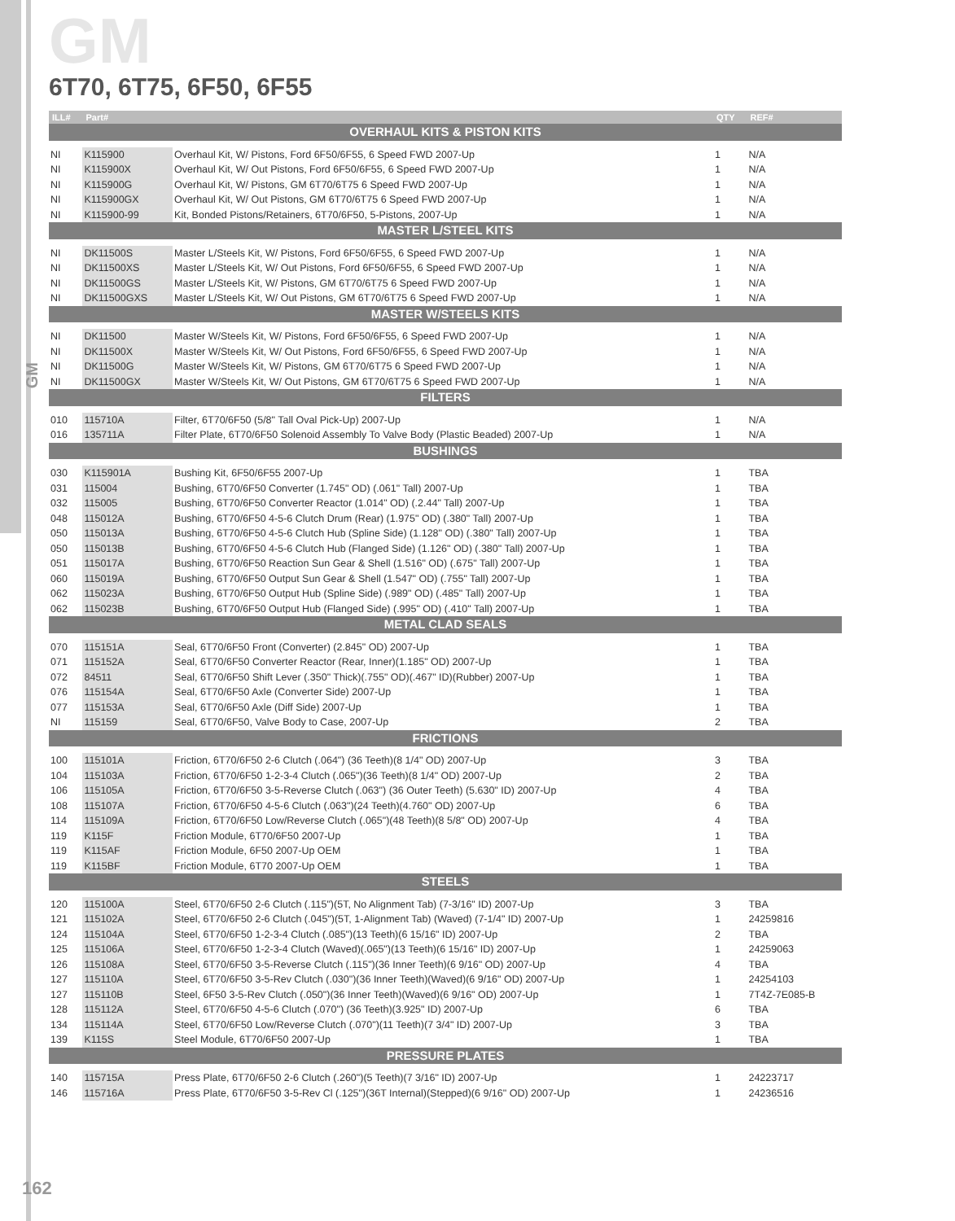GM
GM
6T70, 6T75, 6F50, 6F55
| ILL# | Part# | | QTY | REF# |
| --- | --- | --- | --- | --- |
| OVERHAUL KITS & PISTON KITS | | | | |
| NI | K115900 | Overhaul Kit, W/ Pistons, Ford 6F50/6F55, 6 Speed FWD 2007-Up | 1 | N/A |
| NI | K115900X | Overhaul Kit, W/ Out Pistons, Ford 6F50/6F55, 6 Speed FWD 2007-Up | 1 | N/A |
| NI | K115900G | Overhaul Kit, W/ Pistons, GM 6T70/6T75 6 Speed FWD 2007-Up | 1 | N/A |
| NI | K115900GX | Overhaul Kit, W/ Out Pistons, GM 6T70/6T75 6 Speed FWD 2007-Up | 1 | N/A |
| NI | K115900-99 | Kit, Bonded Pistons/Retainers, 6T70/6F50, 5-Pistons, 2007-Up | 1 | N/A |
| MASTER L/STEEL KITS | | | | |
| NI | DK11500S | Master L/Steels Kit, W/ Pistons, Ford 6F50/6F55, 6 Speed FWD 2007-Up | 1 | N/A |
| NI | DK11500XS | Master L/Steels Kit, W/ Out Pistons, Ford 6F50/6F55, 6 Speed FWD 2007-Up | 1 | N/A |
| NI | DK11500GS | Master L/Steels Kit, W/ Pistons, GM 6T70/6T75 6 Speed FWD 2007-Up | 1 | N/A |
| NI | DK11500GXS | Master L/Steels Kit, W/ Out Pistons, GM 6T70/6T75 6 Speed FWD 2007-Up | 1 | N/A |
| MASTER W/STEELS KITS | | | | |
| NI | DK11500 | Master W/Steels Kit, W/ Pistons, Ford 6F50/6F55, 6 Speed FWD 2007-Up | 1 | N/A |
| NI | DK11500X | Master W/Steels Kit, W/ Out Pistons, Ford 6F50/6F55, 6 Speed FWD 2007-Up | 1 | N/A |
| NI | DK11500G | Master W/Steels Kit, W/ Pistons, GM 6T70/6T75 6 Speed FWD 2007-Up | 1 | N/A |
| NI | DK11500GX | Master W/Steels Kit, W/ Out Pistons, GM 6T70/6T75 6 Speed FWD 2007-Up | 1 | N/A |
| FILTERS | | | | |
| 010 | 115710A | Filter, 6T70/6F50 (5/8" Tall Oval Pick-Up) 2007-Up | 1 | N/A |
| 016 | 135711A | Filter Plate, 6T70/6F50 Solenoid Assembly To Valve Body (Plastic Beaded) 2007-Up | 1 | N/A |
| BUSHINGS | | | | |
| 030 | K115901A | Bushing Kit, 6F50/6F55 2007-Up | 1 | TBA |
| 031 | 115004 | Bushing, 6T70/6F50 Converter (1.745" OD) (.061" Tall) 2007-Up | 1 | TBA |
| 032 | 115005 | Bushing, 6T70/6F50 Converter Reactor (1.014" OD) (.2.44" Tall) 2007-Up | 1 | TBA |
| 048 | 115012A | Bushing, 6T70/6F50 4-5-6 Clutch Drum (Rear) (1.975" OD) (.380" Tall) 2007-Up | 1 | TBA |
| 050 | 115013A | Bushing, 6T70/6F50 4-5-6 Clutch Hub (Spline Side) (1.128" OD) (.380" Tall) 2007-Up | 1 | TBA |
| 050 | 115013B | Bushing, 6T70/6F50 4-5-6 Clutch Hub (Flanged Side) (1.126" OD) (.380" Tall) 2007-Up | 1 | TBA |
| 051 | 115017A | Bushing, 6T70/6F50 Reaction Sun Gear & Shell (1.516" OD) (.675" Tall) 2007-Up | 1 | TBA |
| 060 | 115019A | Bushing, 6T70/6F50 Output Sun Gear & Shell (1.547" OD) (.755" Tall) 2007-Up | 1 | TBA |
| 062 | 115023A | Bushing, 6T70/6F50 Output Hub (Spline Side) (.989" OD) (.485" Tall) 2007-Up | 1 | TBA |
| 062 | 115023B | Bushing, 6T70/6F50 Output Hub (Flanged Side) (.995" OD) (.410" Tall) 2007-Up | 1 | TBA |
| METAL CLAD SEALS | | | | |
| 070 | 115151A | Seal, 6T70/6F50 Front (Converter) (2.845" OD) 2007-Up | 1 | TBA |
| 071 | 115152A | Seal, 6T70/6F50 Converter Reactor (Rear, Inner)(1.185" OD) 2007-Up | 1 | TBA |
| 072 | 84511 | Seal, 6T70/6F50 Shift Lever (.350" Thick)(.755" OD)(.467" ID)(Rubber) 2007-Up | 1 | TBA |
| 076 | 115154A | Seal, 6T70/6F50 Axle (Converter Side) 2007-Up | 1 | TBA |
| 077 | 115153A | Seal, 6T70/6F50 Axle (Diff Side) 2007-Up | 1 | TBA |
| NI | 115159 | Seal, 6T70/6F50, Valve Body to Case, 2007-Up | 2 | TBA |
| FRICTIONS | | | | |
| 100 | 115101A | Friction, 6T70/6F50 2-6 Clutch (.064") (36 Teeth)(8 1/4" OD) 2007-Up | 3 | TBA |
| 104 | 115103A | Friction, 6T70/6F50 1-2-3-4 Clutch (.065")(36 Teeth)(8 1/4" OD) 2007-Up | 2 | TBA |
| 106 | 115105A | Friction, 6T70/6F50 3-5-Reverse Clutch (.063") (36 Outer Teeth) (5.630" ID) 2007-Up | 4 | TBA |
| 108 | 115107A | Friction, 6T70/6F50 4-5-6 Clutch (.063")(24 Teeth)(4.760" OD) 2007-Up | 6 | TBA |
| 114 | 115109A | Friction, 6T70/6F50 Low/Reverse Clutch (.065")(48 Teeth)(8 5/8" OD) 2007-Up | 4 | TBA |
| 119 | K115F | Friction Module, 6T70/6F50 2007-Up | 1 | TBA |
| 119 | K115AF | Friction Module, 6F50 2007-Up OEM | 1 | TBA |
| 119 | K115BF | Friction Module, 6T70 2007-Up OEM | 1 | TBA |
| STEELS | | | | |
| 120 | 115100A | Steel, 6T70/6F50 2-6 Clutch (.115")(5T, No Alignment Tab) (7-3/16" ID) 2007-Up | 3 | TBA |
| 121 | 115102A | Steel, 6T70/6F50 2-6 Clutch (.045")(5T, 1-Alignment Tab) (Waved) (7-1/4" ID) 2007-Up | 1 | 24259816 |
| 124 | 115104A | Steel, 6T70/6F50 1-2-3-4 Clutch (.085")(13 Teeth)(6 15/16" ID) 2007-Up | 2 | TBA |
| 125 | 115106A | Steel, 6T70/6F50 1-2-3-4 Clutch (Waved)(.065")(13 Teeth)(6 15/16" ID) 2007-Up | 1 | 24259063 |
| 126 | 115108A | Steel, 6T70/6F50 3-5-Reverse Clutch (.115")(36 Inner Teeth)(6 9/16" OD) 2007-Up | 4 | TBA |
| 127 | 115110A | Steel, 6T70/6F50 3-5-Rev Clutch (.030")(36 Inner Teeth)(Waved)(6 9/16" OD) 2007-Up | 1 | 24254103 |
| 127 | 115110B | Steel, 6F50 3-5-Rev Clutch (.050")(36 Inner Teeth)(Waved)(6 9/16" OD) 2007-Up | 1 | 7T4Z-7E085-B |
| 128 | 115112A | Steel, 6T70/6F50 4-5-6 Clutch (.070") (36 Teeth)(3.925" ID) 2007-Up | 6 | TBA |
| 134 | 115114A | Steel, 6T70/6F50 Low/Reverse Clutch (.070")(11 Teeth)(7 3/4" ID) 2007-Up | 3 | TBA |
| 139 | K115S | Steel Module, 6T70/6F50 2007-Up | 1 | TBA |
| PRESSURE PLATES | | | | |
| 140 | 115715A | Press Plate, 6T70/6F50 2-6 Clutch (.260")(5 Teeth)(7 3/16" ID) 2007-Up | 1 | 24223717 |
| 146 | 115716A | Press Plate, 6T70/6F50 3-5-Rev Cl (.125")(36T Internal)(Stepped)(6 9/16" OD) 2007-Up | 1 | 24236516 |
162